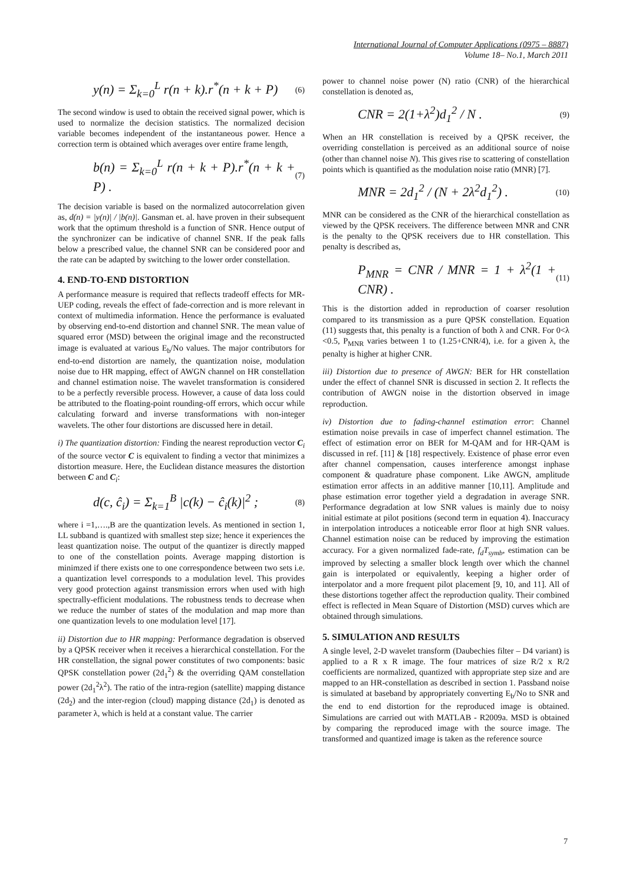International Journal of Computer Applications (0975 – 8887)
Volume 18– No.1, March 2011
y(n) = Σ<sub>k=0</sub><sup>L</sup> r(n + k).r<sup>*</sup>(n + k + P) (6)
The second window is used to obtain the received signal power, which is used to normalize the decision statistics. The normalized decision variable becomes independent of the instantaneous power. Hence a correction term is obtained which averages over entire frame length,
b(n) = Σ<sub>k=0</sub><sup>L</sup> r(n + k + P).r<sup>*</sup>(n + k + P) . (7)
The decision variable is based on the normalized autocorrelation given as, d(n) = |y(n)| / |b(n)|. Gansman et. al. have proven in their subsequent work that the optimum threshold is a function of SNR. Hence output of the synchronizer can be indicative of channel SNR. If the peak falls below a prescribed value, the channel SNR can be considered poor and the rate can be adapted by switching to the lower order constellation.
4. END-TO-END DISTORTION
A performance measure is required that reflects tradeoff effects for MR-UEP coding, reveals the effect of fade-correction and is more relevant in context of multimedia information. Hence the performance is evaluated by observing end-to-end distortion and channel SNR. The mean value of squared error (MSD) between the original image and the reconstructed image is evaluated at various E<sub>b</sub>/No values. The major contributors for end-to-end distortion are namely, the quantization noise, modulation noise due to HR mapping, effect of AWGN channel on HR constellation and channel estimation noise. The wavelet transformation is considered to be a perfectly reversible process. However, a cause of data loss could be attributed to the floating-point rounding-off errors, which occur while calculating forward and inverse transformations with non-integer wavelets. The other four distortions are discussed here in detail.
i) The quantization distortion: Finding the nearest reproduction vector C<sub>i</sub> of the source vector C is equivalent to finding a vector that minimizes a distortion measure. Here, the Euclidean distance measures the distortion between C and C<sub>i</sub>:
d(c, ĉ<sub>i</sub>) = Σ<sub>k=1</sub><sup>B</sup> |c(k) − ĉ<sub>i</sub>(k)|<sup>2</sup> ; (8)
where i =1,….,B are the quantization levels. As mentioned in section 1, LL subband is quantized with smallest step size; hence it experiences the least quantization noise. The output of the quantizer is directly mapped to one of the constellation points. Average mapping distortion is minimzed if there exists one to one correspondence between two sets i.e. a quantization level corresponds to a modulation level. This provides very good protection against transmission errors when used with high spectrally-efficient modulations. The robustness tends to decrease when we reduce the number of states of the modulation and map more than one quantization levels to one modulation level [17].
ii) Distortion due to HR mapping: Performance degradation is observed by a QPSK receiver when it receives a hierarchical constellation. For the HR constellation, the signal power constitutes of two components: basic QPSK constellation power (2d<sub>1</sub><sup>2</sup>) & the overriding QAM constellation power (2d<sub>1</sub><sup>2</sup>λ<sup>2</sup>). The ratio of the intra-region (satellite) mapping distance (2d<sub>2</sub>) and the inter-region (cloud) mapping distance (2d<sub>1</sub>) is denoted as parameter λ, which is held at a constant value. The carrier
power to channel noise power (N) ratio (CNR) of the hierarchical constellation is denoted as,
CNR = 2(1+λ<sup>2</sup>)d<sub>1</sub><sup>2</sup> / N . (9)
When an HR constellation is received by a QPSK receiver, the overriding constellation is perceived as an additional source of noise (other than channel noise N). This gives rise to scattering of constellation points which is quantified as the modulation noise ratio (MNR) [7].
MNR = 2d<sub>1</sub><sup>2</sup> / (N + 2λ<sup>2</sup>d<sub>1</sub><sup>2</sup>) . (10)
MNR can be considered as the CNR of the hierarchical constellation as viewed by the QPSK receivers. The difference between MNR and CNR is the penalty to the QPSK receivers due to HR constellation. This penalty is described as,
P<sub>MNR</sub> = CNR / MNR = 1 + λ<sup>2</sup>(1 + CNR) . (11)
This is the distortion added in reproduction of coarser resolution compared to its transmission as a pure QPSK constellation. Equation (11) suggests that, this penalty is a function of both λ and CNR. For 0<λ <0.5, P<sub>MNR</sub> varies between 1 to (1.25+CNR/4), i.e. for a given λ, the penalty is higher at higher CNR.
iii) Distortion due to presence of AWGN: BER for HR constellation under the effect of channel SNR is discussed in section 2. It reflects the contribution of AWGN noise in the distortion observed in image reproduction.
iv) Distortion due to fading-channel estimation error: Channel estimation noise prevails in case of imperfect channel estimation. The effect of estimation error on BER for M-QAM and for HR-QAM is discussed in ref. [11] & [18] respectively. Existence of phase error even after channel compensation, causes interference amongst inphase component & quadrature phase component. Like AWGN, amplitude estimation error affects in an additive manner [10,11]. Amplitude and phase estimation error together yield a degradation in average SNR. Performance degradation at low SNR values is mainly due to noisy initial estimate at pilot positions (second term in equation 4). Inaccuracy in interpolation introduces a noticeable error floor at high SNR values. Channel estimation noise can be reduced by improving the estimation accuracy. For a given normalized fade-rate, f<sub>d</sub>T<sub>symb</sub>, estimation can be improved by selecting a smaller block length over which the channel gain is interpolated or equivalently, keeping a higher order of interpolator and a more frequent pilot placement [9, 10, and 11]. All of these distortions together affect the reproduction quality. Their combined effect is reflected in Mean Square of Distortion (MSD) curves which are obtained through simulations.
5. SIMULATION AND RESULTS
A single level, 2-D wavelet transform (Daubechies filter – D4 variant) is applied to a R x R image. The four matrices of size R/2 x R/2 coefficients are normalized, quantized with appropriate step size and are mapped to an HR-constellation as described in section 1. Passband noise is simulated at baseband by appropriately converting E<sub>b</sub>/No to SNR and the end to end distortion for the reproduced image is obtained. Simulations are carried out with MATLAB - R2009a. MSD is obtained by comparing the reproduced image with the source image. The transformed and quantized image is taken as the reference source
7